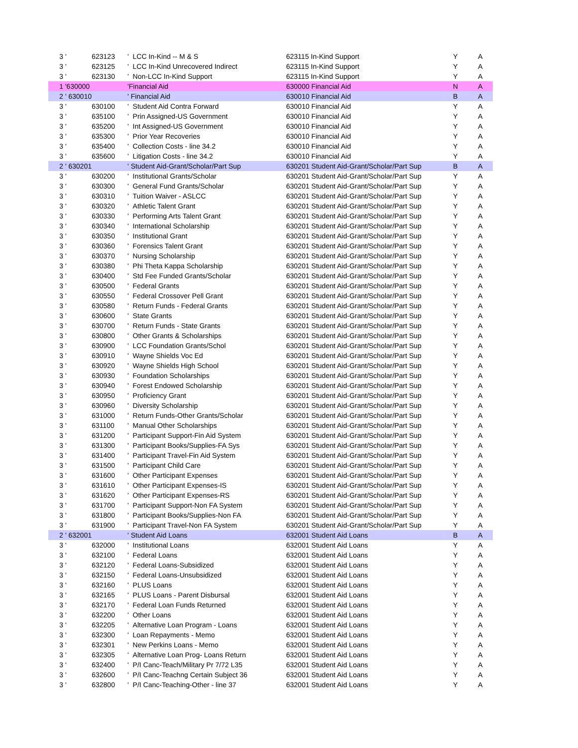| 3 ' | 623123 | ' LCC In-Kind -- M & S | 623115 In-Kind Support | Y | A |
| 3 ' | 623125 | ' LCC In-Kind Unrecovered Indirect | 623115 In-Kind Support | Y | A |
| 3 ' | 623130 | ' Non-LCC In-Kind Support | 623115 In-Kind Support | Y | A |
| 1 '630000 | | 'Financial Aid | 630000 Financial Aid | N | A |
| 2 ' 630010 | | ' Financial Aid | 630010 Financial Aid | B | A |
| 3 ' | 630100 | ' Student Aid Contra Forward | 630010 Financial Aid | Y | A |
| 3 ' | 635100 | ' Prin Assigned-US Government | 630010 Financial Aid | Y | A |
| 3 ' | 635200 | ' Int Assigned-US Government | 630010 Financial Aid | Y | A |
| 3 ' | 635300 | ' Prior Year Recoveries | 630010 Financial Aid | Y | A |
| 3 ' | 635400 | ' Collection Costs - line 34.2 | 630010 Financial Aid | Y | A |
| 3 ' | 635600 | ' Litigation Costs - line 34.2 | 630010 Financial Aid | Y | A |
| 2 ' 630201 | | ' Student Aid-Grant/Scholar/Part Sup | 630201 Student Aid-Grant/Scholar/Part Sup | B | A |
| 3 ' | 630200 | ' Institutional Grants/Scholar | 630201 Student Aid-Grant/Scholar/Part Sup | Y | A |
| 3 ' | 630300 | ' General Fund Grants/Scholar | 630201 Student Aid-Grant/Scholar/Part Sup | Y | A |
| 3 ' | 630310 | ' Tuition Waiver - ASLCC | 630201 Student Aid-Grant/Scholar/Part Sup | Y | A |
| 3 ' | 630320 | ' Athletic Talent Grant | 630201 Student Aid-Grant/Scholar/Part Sup | Y | A |
| 3 ' | 630330 | ' Performing Arts Talent Grant | 630201 Student Aid-Grant/Scholar/Part Sup | Y | A |
| 3 ' | 630340 | ' International Scholarship | 630201 Student Aid-Grant/Scholar/Part Sup | Y | A |
| 3 ' | 630350 | ' Institutional Grant | 630201 Student Aid-Grant/Scholar/Part Sup | Y | A |
| 3 ' | 630360 | ' Forensics Talent Grant | 630201 Student Aid-Grant/Scholar/Part Sup | Y | A |
| 3 ' | 630370 | ' Nursing Scholarship | 630201 Student Aid-Grant/Scholar/Part Sup | Y | A |
| 3 ' | 630380 | ' Phi Theta Kappa Scholarship | 630201 Student Aid-Grant/Scholar/Part Sup | Y | A |
| 3 ' | 630400 | ' Std Fee Funded Grants/Scholar | 630201 Student Aid-Grant/Scholar/Part Sup | Y | A |
| 3 ' | 630500 | ' Federal Grants | 630201 Student Aid-Grant/Scholar/Part Sup | Y | A |
| 3 ' | 630550 | ' Federal Crossover Pell Grant | 630201 Student Aid-Grant/Scholar/Part Sup | Y | A |
| 3 ' | 630580 | ' Return Funds - Federal Grants | 630201 Student Aid-Grant/Scholar/Part Sup | Y | A |
| 3 ' | 630600 | ' State Grants | 630201 Student Aid-Grant/Scholar/Part Sup | Y | A |
| 3 ' | 630700 | ' Return Funds - State Grants | 630201 Student Aid-Grant/Scholar/Part Sup | Y | A |
| 3 ' | 630800 | ' Other Grants & Scholarships | 630201 Student Aid-Grant/Scholar/Part Sup | Y | A |
| 3 ' | 630900 | ' LCC Foundation Grants/Schol | 630201 Student Aid-Grant/Scholar/Part Sup | Y | A |
| 3 ' | 630910 | ' Wayne Shields Voc Ed | 630201 Student Aid-Grant/Scholar/Part Sup | Y | A |
| 3 ' | 630920 | ' Wayne Shields High School | 630201 Student Aid-Grant/Scholar/Part Sup | Y | A |
| 3 ' | 630930 | ' Foundation Scholarships | 630201 Student Aid-Grant/Scholar/Part Sup | Y | A |
| 3 ' | 630940 | ' Forest Endowed Scholarship | 630201 Student Aid-Grant/Scholar/Part Sup | Y | A |
| 3 ' | 630950 | ' Proficiency Grant | 630201 Student Aid-Grant/Scholar/Part Sup | Y | A |
| 3 ' | 630960 | ' Diversity Scholarship | 630201 Student Aid-Grant/Scholar/Part Sup | Y | A |
| 3 ' | 631000 | ' Return Funds-Other Grants/Scholar | 630201 Student Aid-Grant/Scholar/Part Sup | Y | A |
| 3 ' | 631100 | ' Manual Other Scholarships | 630201 Student Aid-Grant/Scholar/Part Sup | Y | A |
| 3 ' | 631200 | ' Participant Support-Fin Aid System | 630201 Student Aid-Grant/Scholar/Part Sup | Y | A |
| 3 ' | 631300 | ' Participant Books/Supplies-FA Sys | 630201 Student Aid-Grant/Scholar/Part Sup | Y | A |
| 3 ' | 631400 | ' Participant Travel-Fin Aid System | 630201 Student Aid-Grant/Scholar/Part Sup | Y | A |
| 3 ' | 631500 | ' Participant Child Care | 630201 Student Aid-Grant/Scholar/Part Sup | Y | A |
| 3 ' | 631600 | ' Other Participant Expenses | 630201 Student Aid-Grant/Scholar/Part Sup | Y | A |
| 3 ' | 631610 | ' Other Participant Expenses-IS | 630201 Student Aid-Grant/Scholar/Part Sup | Y | A |
| 3 ' | 631620 | ' Other Participant Expenses-RS | 630201 Student Aid-Grant/Scholar/Part Sup | Y | A |
| 3 ' | 631700 | ' Participant Support-Non FA System | 630201 Student Aid-Grant/Scholar/Part Sup | Y | A |
| 3 ' | 631800 | ' Participant Books/Supplies-Non FA | 630201 Student Aid-Grant/Scholar/Part Sup | Y | A |
| 3 ' | 631900 | ' Participant Travel-Non FA System | 630201 Student Aid-Grant/Scholar/Part Sup | Y | A |
| 2 ' 632001 | | ' Student Aid Loans | 632001 Student Aid Loans | B | A |
| 3 ' | 632000 | ' Institutional Loans | 632001 Student Aid Loans | Y | A |
| 3 ' | 632100 | ' Federal Loans | 632001 Student Aid Loans | Y | A |
| 3 ' | 632120 | ' Federal Loans-Subsidized | 632001 Student Aid Loans | Y | A |
| 3 ' | 632150 | ' Federal Loans-Unsubsidized | 632001 Student Aid Loans | Y | A |
| 3 ' | 632160 | ' PLUS Loans | 632001 Student Aid Loans | Y | A |
| 3 ' | 632165 | ' PLUS Loans - Parent Disbursal | 632001 Student Aid Loans | Y | A |
| 3 ' | 632170 | ' Federal Loan Funds Returned | 632001 Student Aid Loans | Y | A |
| 3 ' | 632200 | ' Other Loans | 632001 Student Aid Loans | Y | A |
| 3 ' | 632205 | ' Alternative Loan Program - Loans | 632001 Student Aid Loans | Y | A |
| 3 ' | 632300 | ' Loan Repayments - Memo | 632001 Student Aid Loans | Y | A |
| 3 ' | 632301 | ' New Perkins Loans - Memo | 632001 Student Aid Loans | Y | A |
| 3 ' | 632305 | ' Alternative Loan Prog- Loans Return | 632001 Student Aid Loans | Y | A |
| 3 ' | 632400 | ' P/I Canc-Teach/Military Pr 7/72 L35 | 632001 Student Aid Loans | Y | A |
| 3 ' | 632600 | ' P/I Canc-Teachng Certain Subject 36 | 632001 Student Aid Loans | Y | A |
| 3 ' | 632800 | ' P/I Canc-Teaching-Other - line 37 | 632001 Student Aid Loans | Y | A |